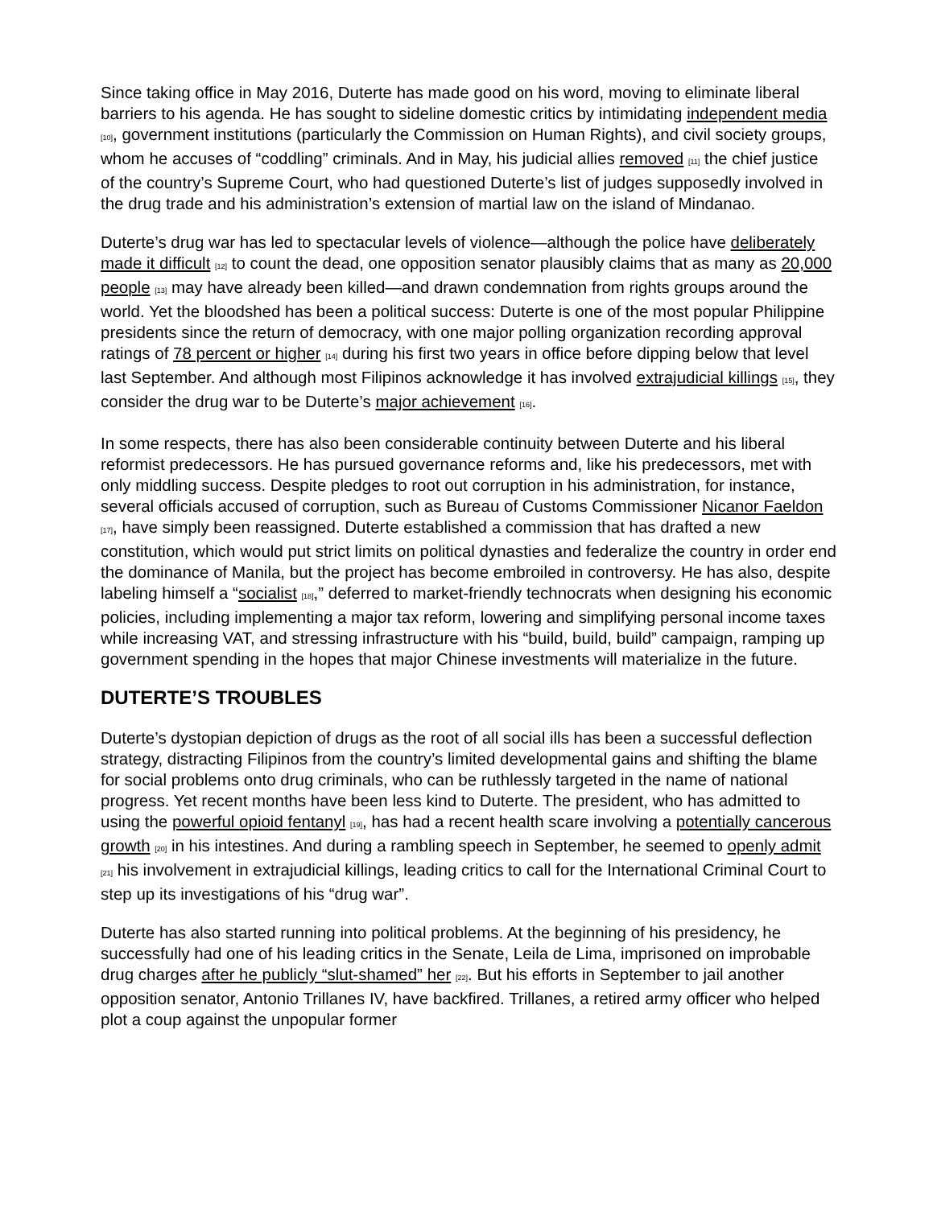Since taking office in May 2016, Duterte has made good on his word, moving to eliminate liberal barriers to his agenda. He has sought to sideline domestic critics by intimidating independent media [10], government institutions (particularly the Commission on Human Rights), and civil society groups, whom he accuses of “coddling” criminals. And in May, his judicial allies removed [11] the chief justice of the country’s Supreme Court, who had questioned Duterte’s list of judges supposedly involved in the drug trade and his administration’s extension of martial law on the island of Mindanao.
Duterte’s drug war has led to spectacular levels of violence—although the police have deliberately made it difficult [12] to count the dead, one opposition senator plausibly claims that as many as 20,000 people [13] may have already been killed—and drawn condemnation from rights groups around the world. Yet the bloodshed has been a political success: Duterte is one of the most popular Philippine presidents since the return of democracy, with one major polling organization recording approval ratings of 78 percent or higher [14] during his first two years in office before dipping below that level last September. And although most Filipinos acknowledge it has involved extrajudicial killings [15], they consider the drug war to be Duterte’s major achievement [16].
In some respects, there has also been considerable continuity between Duterte and his liberal reformist predecessors. He has pursued governance reforms and, like his predecessors, met with only middling success. Despite pledges to root out corruption in his administration, for instance, several officials accused of corruption, such as Bureau of Customs Commissioner Nicanor Faeldon [17], have simply been reassigned. Duterte established a commission that has drafted a new constitution, which would put strict limits on political dynasties and federalize the country in order end the dominance of Manila, but the project has become embroiled in controversy. He has also, despite labeling himself a “socialist [18],” deferred to market-friendly technocrats when designing his economic policies, including implementing a major tax reform, lowering and simplifying personal income taxes while increasing VAT, and stressing infrastructure with his “build, build, build” campaign, ramping up government spending in the hopes that major Chinese investments will materialize in the future.
DUTERTE’S TROUBLES
Duterte’s dystopian depiction of drugs as the root of all social ills has been a successful deflection strategy, distracting Filipinos from the country’s limited developmental gains and shifting the blame for social problems onto drug criminals, who can be ruthlessly targeted in the name of national progress. Yet recent months have been less kind to Duterte. The president, who has admitted to using the powerful opioid fentanyl [19], has had a recent health scare involving a potentially cancerous growth [20] in his intestines. And during a rambling speech in September, he seemed to openly admit [21] his involvement in extrajudicial killings, leading critics to call for the International Criminal Court to step up its investigations of his “drug war”.
Duterte has also started running into political problems. At the beginning of his presidency, he successfully had one of his leading critics in the Senate, Leila de Lima, imprisoned on improbable drug charges after he publicly “slut-shamed” her [22]. But his efforts in September to jail another opposition senator, Antonio Trillanes IV, have backfired. Trillanes, a retired army officer who helped plot a coup against the unpopular former